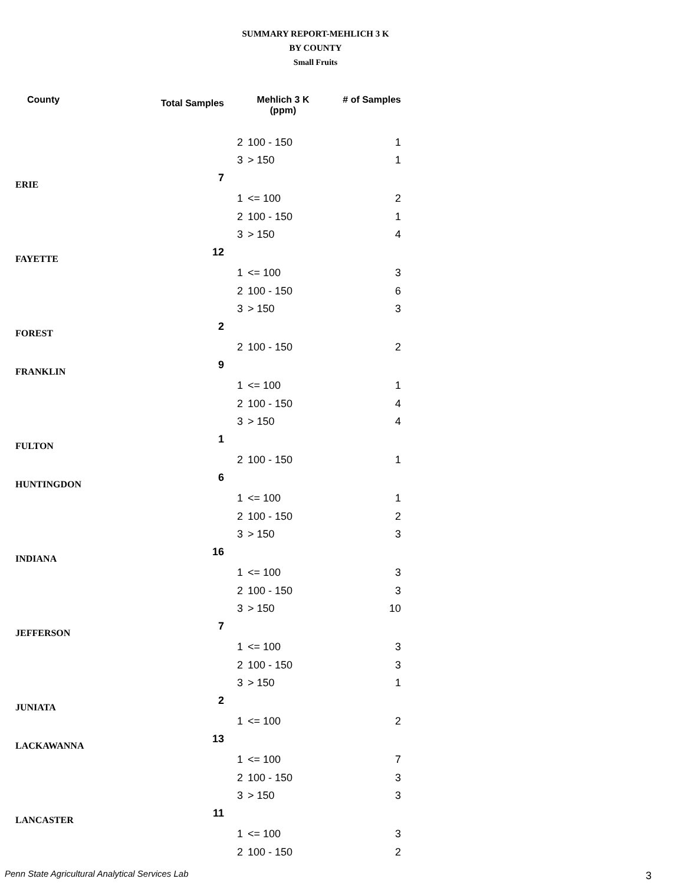SUMMARY REPORT-MEHLICH 3 K
BY COUNTY
Small Fruits
| County | Total Samples | Mehlich 3 K (ppm) | | # of Samples |
| --- | --- | --- | --- | --- |
| | | 2 | 100 - 150 | 1 |
| | | 3 | > 150 | 1 |
| ERIE | 7 | | | |
| | | 1 | <= 100 | 2 |
| | | 2 | 100 - 150 | 1 |
| | | 3 | > 150 | 4 |
| FAYETTE | 12 | | | |
| | | 1 | <= 100 | 3 |
| | | 2 | 100 - 150 | 6 |
| | | 3 | > 150 | 3 |
| FOREST | 2 | | | |
| | | 2 | 100 - 150 | 2 |
| FRANKLIN | 9 | | | |
| | | 1 | <= 100 | 1 |
| | | 2 | 100 - 150 | 4 |
| | | 3 | > 150 | 4 |
| FULTON | 1 | | | |
| | | 2 | 100 - 150 | 1 |
| HUNTINGDON | 6 | | | |
| | | 1 | <= 100 | 1 |
| | | 2 | 100 - 150 | 2 |
| | | 3 | > 150 | 3 |
| INDIANA | 16 | | | |
| | | 1 | <= 100 | 3 |
| | | 2 | 100 - 150 | 3 |
| | | 3 | > 150 | 10 |
| JEFFERSON | 7 | | | |
| | | 1 | <= 100 | 3 |
| | | 2 | 100 - 150 | 3 |
| | | 3 | > 150 | 1 |
| JUNIATA | 2 | | | |
| | | 1 | <= 100 | 2 |
| LACKAWANNA | 13 | | | |
| | | 1 | <= 100 | 7 |
| | | 2 | 100 - 150 | 3 |
| | | 3 | > 150 | 3 |
| LANCASTER | 11 | | | |
| | | 1 | <= 100 | 3 |
| | | 2 | 100 - 150 | 2 |
Penn State Agricultural Analytical Services Lab
3